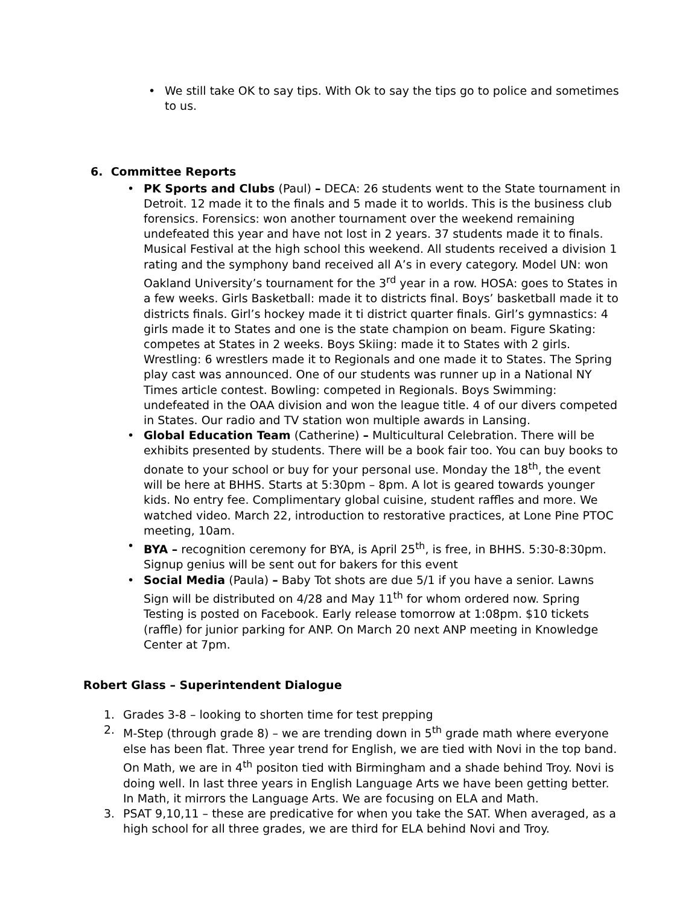• We still take OK to say tips. With Ok to say the tips go to police and sometimes to us.
6. Committee Reports
• PK Sports and Clubs (Paul) – DECA: 26 students went to the State tournament in Detroit. 12 made it to the finals and 5 made it to worlds. This is the business club forensics. Forensics: won another tournament over the weekend remaining undefeated this year and have not lost in 2 years. 37 students made it to finals. Musical Festival at the high school this weekend. All students received a division 1 rating and the symphony band received all A’s in every category. Model UN: won Oakland University’s tournament for the 3<sup>rd</sup> year in a row. HOSA: goes to States in a few weeks. Girls Basketball: made it to districts final. Boys’ basketball made it to districts finals. Girl’s hockey made it ti district quarter finals. Girl’s gymnastics: 4 girls made it to States and one is the state champion on beam. Figure Skating: competes at States in 2 weeks. Boys Skiing: made it to States with 2 girls. Wrestling: 6 wrestlers made it to Regionals and one made it to States. The Spring play cast was announced. One of our students was runner up in a National NY Times article contest. Bowling: competed in Regionals. Boys Swimming: undefeated in the OAA division and won the league title. 4 of our divers competed in States. Our radio and TV station won multiple awards in Lansing.
• Global Education Team (Catherine) – Multicultural Celebration. There will be exhibits presented by students. There will be a book fair too. You can buy books to donate to your school or buy for your personal use. Monday the 18<sup>th</sup>, the event will be here at BHHS. Starts at 5:30pm – 8pm. A lot is geared towards younger kids. No entry fee. Complimentary global cuisine, student raffles and more. We watched video. March 22, introduction to restorative practices, at Lone Pine PTOC meeting, 10am.
• BYA – recognition ceremony for BYA, is April 25<sup>th</sup>, is free, in BHHS. 5:30-8:30pm. Signup genius will be sent out for bakers for this event
• Social Media (Paula) – Baby Tot shots are due 5/1 if you have a senior. Lawns Sign will be distributed on 4/28 and May 11<sup>th</sup> for whom ordered now. Spring Testing is posted on Facebook. Early release tomorrow at 1:08pm. $10 tickets (raffle) for junior parking for ANP. On March 20 next ANP meeting in Knowledge Center at 7pm.
Robert Glass – Superintendent Dialogue
1. Grades 3-8 – looking to shorten time for test prepping
2. M-Step (through grade 8) – we are trending down in 5<sup>th</sup> grade math where everyone else has been flat. Three year trend for English, we are tied with Novi in the top band. On Math, we are in 4<sup>th</sup> positon tied with Birmingham and a shade behind Troy. Novi is doing well. In last three years in English Language Arts we have been getting better. In Math, it mirrors the Language Arts. We are focusing on ELA and Math.
3. PSAT 9,10,11 – these are predicative for when you take the SAT. When averaged, as a high school for all three grades, we are third for ELA behind Novi and Troy.